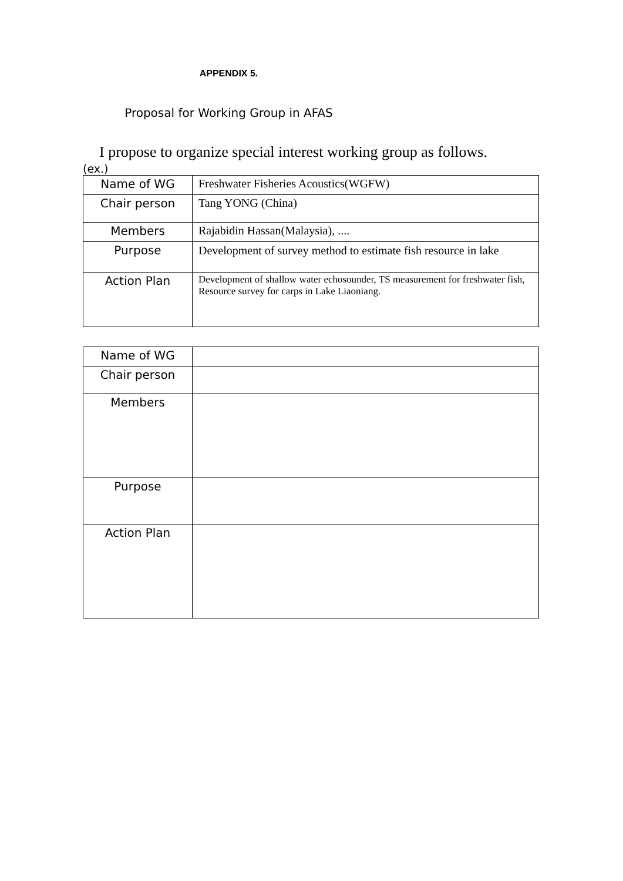APPENDIX 5.
Proposal for Working Group in AFAS
I propose to organize special interest working group as follows.
(ex.)
| Name of WG | Freshwater Fisheries Acoustics(WGFW) |
| Chair person | Tang YONG (China) |
| Members | Rajabidin Hassan(Malaysia), .... |
| Purpose | Development of survey method to estimate fish resource in lake |
| Action Plan | Development of shallow water echosounder, TS measurement for freshwater fish, Resource survey for carps in Lake Liaoniang. |
| Name of WG | |
| Chair person | |
| Members | |
| Purpose | |
| Action Plan | |